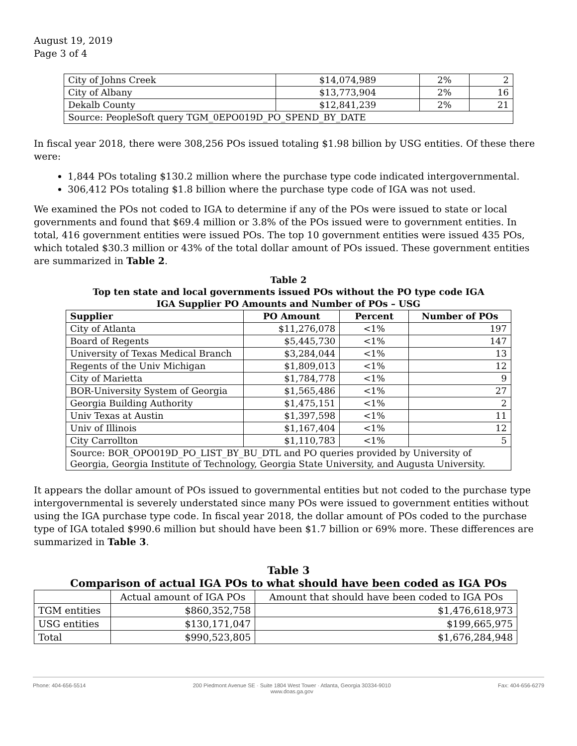August 19, 2019
Page 3 of 4
| City of Johns Creek | $14,074,989 | 2% | 2 |
| City of Albany | $13,773,904 | 2% | 16 |
| Dekalb County | $12,841,239 | 2% | 21 |
| Source: PeopleSoft query TGM_0EPO019D_PO_SPEND_BY_DATE | | | |
In fiscal year 2018, there were 308,256 POs issued totaling $1.98 billion by USG entities. Of these there were:
1,844 POs totaling $130.2 million where the purchase type code indicated intergovernmental.
306,412 POs totaling $1.8 billion where the purchase type code of IGA was not used.
We examined the POs not coded to IGA to determine if any of the POs were issued to state or local governments and found that $69.4 million or 3.8% of the POs issued were to government entities. In total, 416 government entities were issued POs. The top 10 government entities were issued 435 POs, which totaled $30.3 million or 43% of the total dollar amount of POs issued. These government entities are summarized in Table 2.
Table 2
Top ten state and local governments issued POs without the PO type code IGA
IGA Supplier PO Amounts and Number of POs – USG
| Supplier | PO Amount | Percent | Number of POs |
| --- | --- | --- | --- |
| City of Atlanta | $11,276,078 | <1% | 197 |
| Board of Regents | $5,445,730 | <1% | 147 |
| University of Texas Medical Branch | $3,284,044 | <1% | 13 |
| Regents of the Univ Michigan | $1,809,013 | <1% | 12 |
| City of Marietta | $1,784,778 | <1% | 9 |
| BOR-University System of Georgia | $1,565,486 | <1% | 27 |
| Georgia Building Authority | $1,475,151 | <1% | 2 |
| Univ Texas at Austin | $1,397,598 | <1% | 11 |
| Univ of Illinois | $1,167,404 | <1% | 12 |
| City Carrollton | $1,110,783 | <1% | 5 |
| Source: BOR_OPO019D_PO_LIST_BY_BU_DTL and PO queries provided by University of Georgia, Georgia Institute of Technology, Georgia State University, and Augusta University. | | | |
It appears the dollar amount of POs issued to governmental entities but not coded to the purchase type intergovernmental is severely understated since many POs were issued to government entities without using the IGA purchase type code. In fiscal year 2018, the dollar amount of POs coded to the purchase type of IGA totaled $990.6 million but should have been $1.7 billion or 69% more. These differences are summarized in Table 3.
Table 3
Comparison of actual IGA POs to what should have been coded as IGA POs
| | Actual amount of IGA POs | Amount that should have been coded to IGA POs |
| TGM entities | $860,352,758 | $1,476,618,973 |
| USG entities | $130,171,047 | $199,665,975 |
| Total | $990,523,805 | $1,676,284,948 |
Phone: 404-656-5514 200 Piedmont Avenue SE · Suite 1804 West Tower · Atlanta, Georgia 30334-9010
www.doas.ga.gov Fax: 404-656-6279